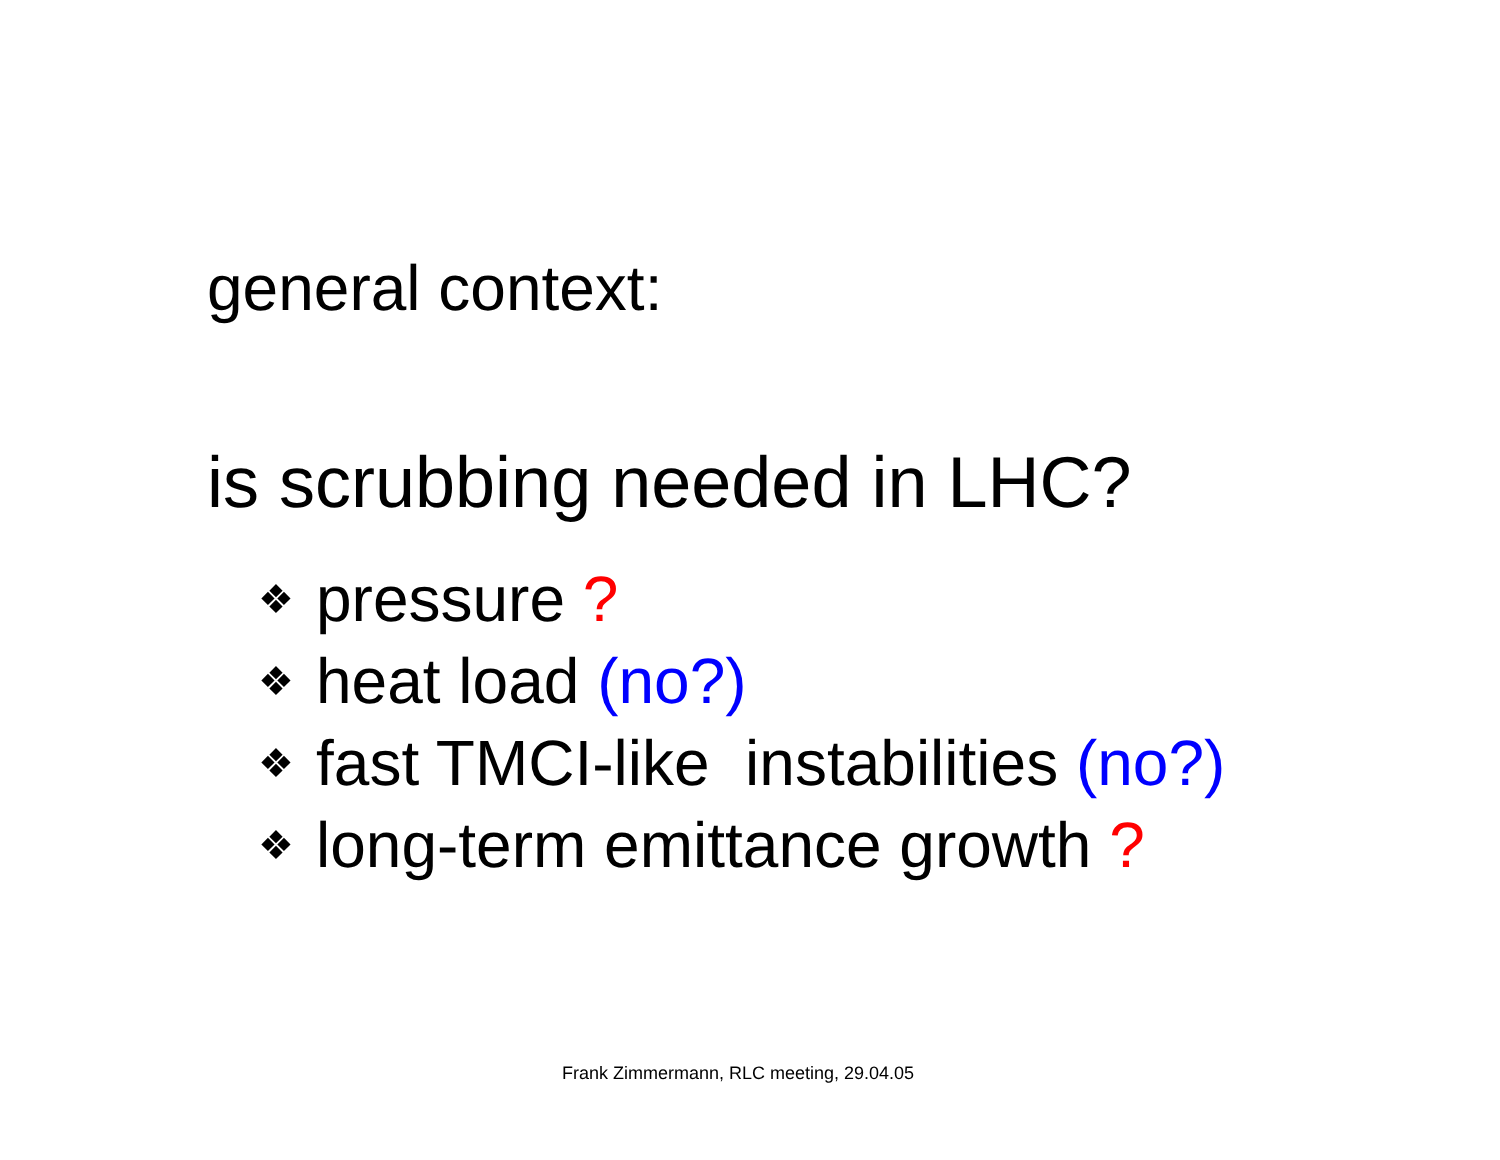general context:
is scrubbing needed in LHC?
❖ pressure ?
❖ heat load (no?)
❖ fast TMCI-like instabilities (no?)
❖ long-term emittance growth ?
Frank Zimmermann, RLC meeting, 29.04.05